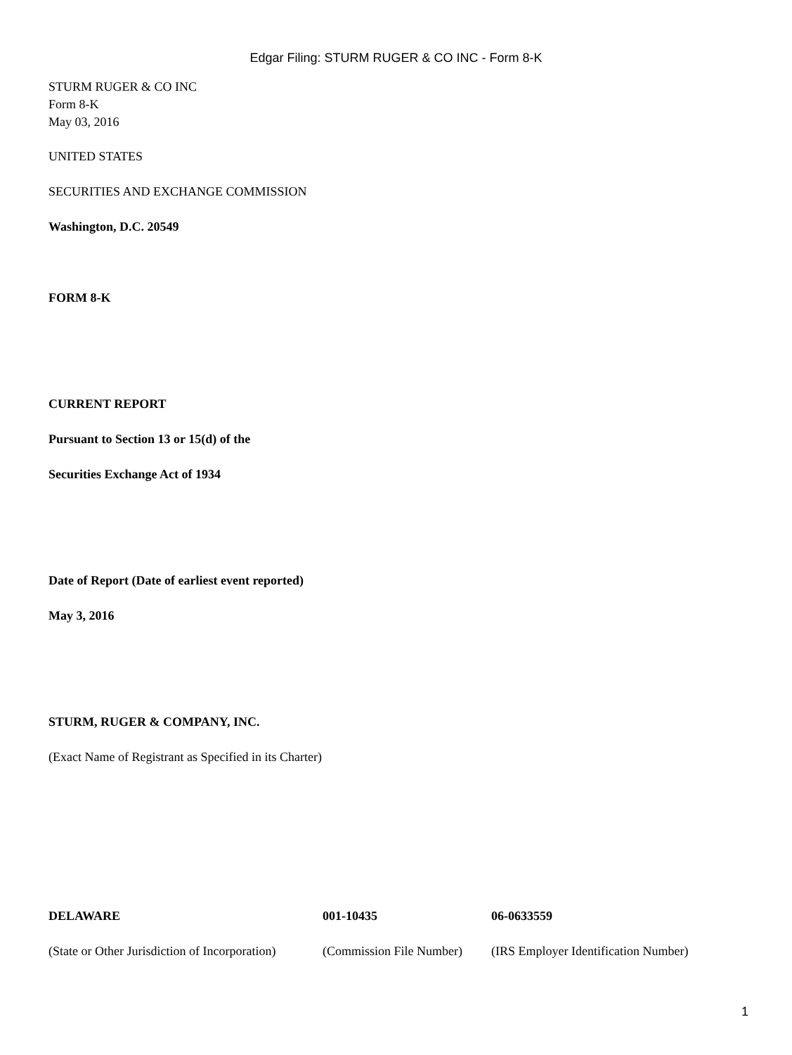Edgar Filing: STURM RUGER & CO INC - Form 8-K
STURM RUGER & CO INC
Form 8-K
May 03, 2016
UNITED STATES
SECURITIES AND EXCHANGE COMMISSION
Washington, D.C. 20549
FORM 8-K
CURRENT REPORT
Pursuant to Section 13 or 15(d) of the
Securities Exchange Act of 1934
Date of Report (Date of earliest event reported)
May 3, 2016
STURM, RUGER & COMPANY, INC.
(Exact Name of Registrant as Specified in its Charter)
| DELAWARE | 001-10435 | 06-0633559 |
| (State or Other Jurisdiction of Incorporation) | (Commission File Number) | (IRS Employer Identification Number) |
1